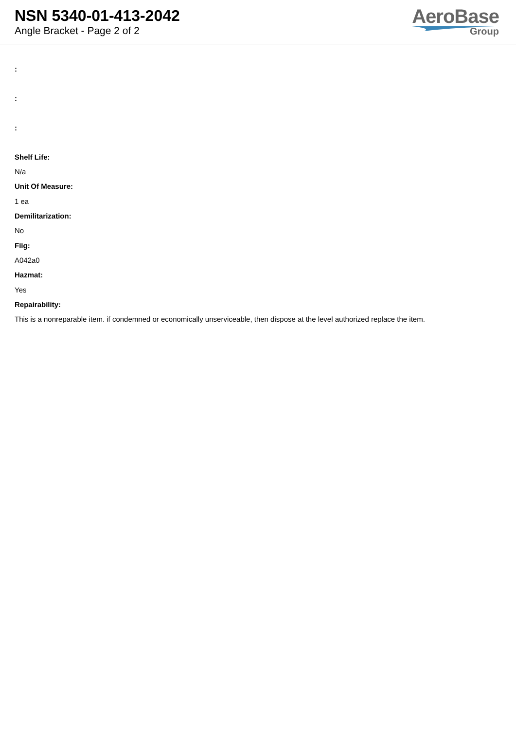NSN 5340-01-413-2042
Angle Bracket - Page 2 of 2
AeroBase
Group
:
:
:
Shelf Life:
N/a
Unit Of Measure:
1 ea
Demilitarization:
No
Fiig:
A042a0
Hazmat:
Yes
Repairability:
This is a nonreparable item. if condemned or economically unserviceable, then dispose at the level authorized replace the item.